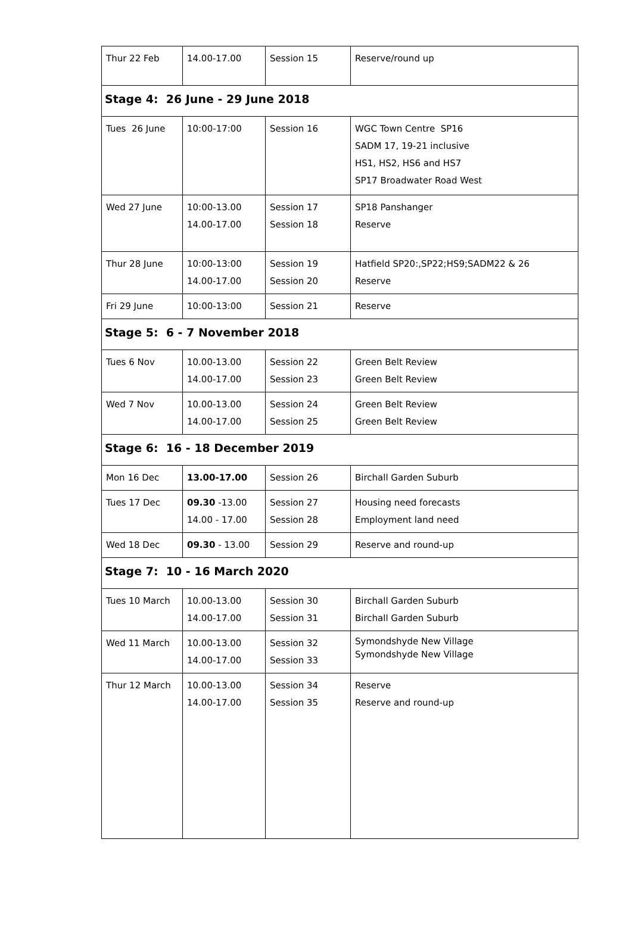| Thur 22 Feb | 14.00-17.00 | Session 15 | Reserve/round up |
| Stage 4: 26 June - 29 June 2018 | | | |
| Tues 26 June | 10:00-17:00 | Session 16 | WGC Town Centre SP16 SADM 17, 19-21 inclusive HS1, HS2, HS6 and HS7 SP17 Broadwater Road West |
| Wed 27 June | 10:00-13.00 14.00-17.00 | Session 17 Session 18 | SP18 Panshanger Reserve |
| Thur 28 June | 10:00-13:00 14.00-17.00 | Session 19 Session 20 | Hatfield SP20:,SP22;HS9;SADM22 & 26 Reserve |
| Fri 29 June | 10:00-13:00 | Session 21 | Reserve |
| Stage 5: 6 - 7 November 2018 | | | |
| Tues 6 Nov | 10.00-13.00 14.00-17.00 | Session 22 Session 23 | Green Belt Review Green Belt Review |
| Wed 7 Nov | 10.00-13.00 14.00-17.00 | Session 24 Session 25 | Green Belt Review Green Belt Review |
| Stage 6: 16 - 18 December 2019 | | | |
| Mon 16 Dec | 13.00-17.00 | Session 26 | Birchall Garden Suburb |
| Tues 17 Dec | 09.30 -13.00 14.00 - 17.00 | Session 27 Session 28 | Housing need forecasts Employment land need |
| Wed 18 Dec | 09.30 - 13.00 | Session 29 | Reserve and round-up |
| Stage 7: 10 - 16 March 2020 | | | |
| Tues 10 March | 10.00-13.00 14.00-17.00 | Session 30 Session 31 | Birchall Garden Suburb Birchall Garden Suburb |
| Wed 11 March | 10.00-13.00 14.00-17.00 | Session 32 Session 33 | Symondshyde New Village Symondshyde New Village |
| Thur 12 March | 10.00-13.00 14.00-17.00 | Session 34 Session 35 | Reserve Reserve and round-up |